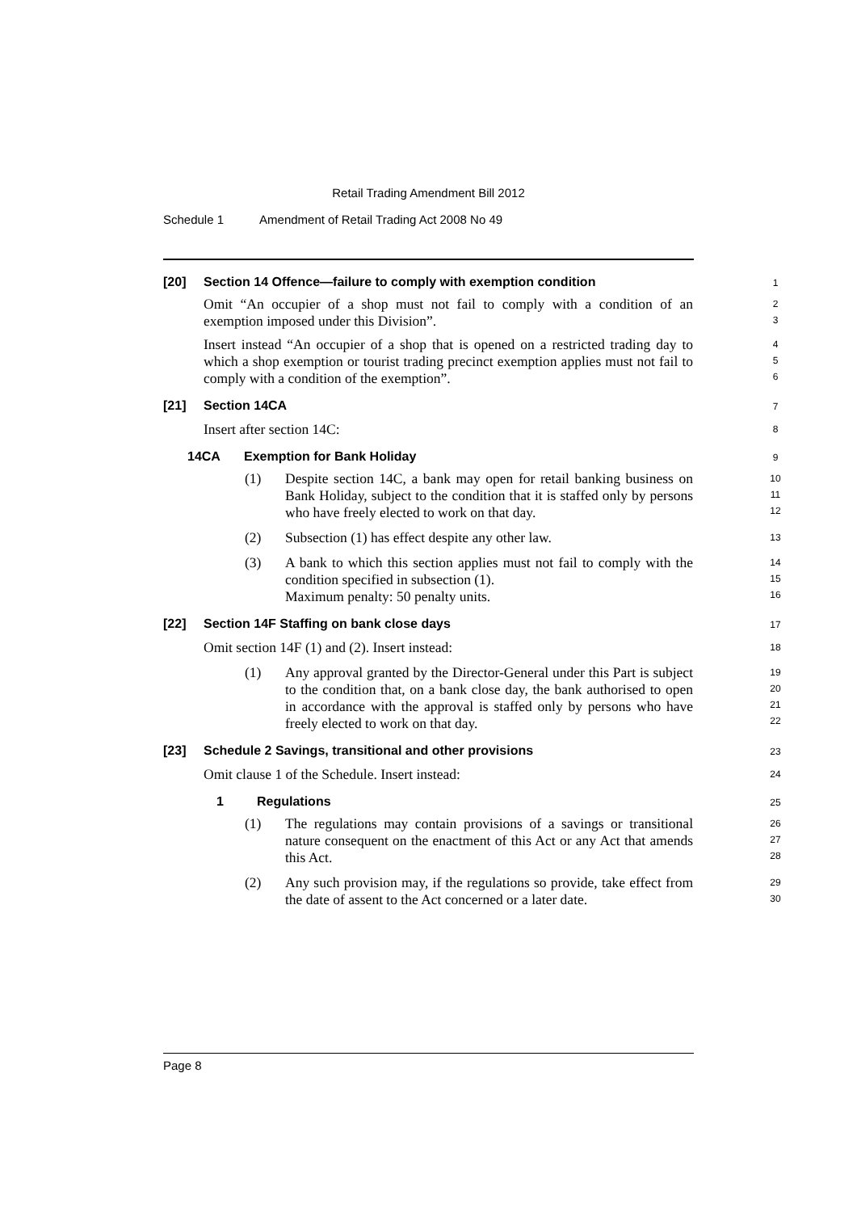Retail Trading Amendment Bill 2012
Schedule 1 Amendment of Retail Trading Act 2008 No 49
[20] Section 14 Offence—failure to comply with exemption condition
1
Omit “An occupier of a shop must not fail to comply with a condition of an exemption imposed under this Division”.
2
3
Insert instead “An occupier of a shop that is opened on a restricted trading day to which a shop exemption or tourist trading precinct exemption applies must not fail to comply with a condition of the exemption”.
4
5
6
[21] Section 14CA
7
Insert after section 14C:
8
14CA Exemption for Bank Holiday
9
(1) Despite section 14C, a bank may open for retail banking business on Bank Holiday, subject to the condition that it is staffed only by persons who have freely elected to work on that day.
10
11
12
(2) Subsection (1) has effect despite any other law.
13
(3) A bank to which this section applies must not fail to comply with the condition specified in subsection (1).
Maximum penalty: 50 penalty units.
14
15
16
[22] Section 14F Staffing on bank close days
17
Omit section 14F (1) and (2). Insert instead:
18
(1) Any approval granted by the Director-General under this Part is subject to the condition that, on a bank close day, the bank authorised to open in accordance with the approval is staffed only by persons who have freely elected to work on that day.
19
20
21
22
[23] Schedule 2 Savings, transitional and other provisions
23
Omit clause 1 of the Schedule. Insert instead:
24
1 Regulations
25
(1) The regulations may contain provisions of a savings or transitional nature consequent on the enactment of this Act or any Act that amends this Act.
26
27
28
(2) Any such provision may, if the regulations so provide, take effect from the date of assent to the Act concerned or a later date.
29
30
Page 8